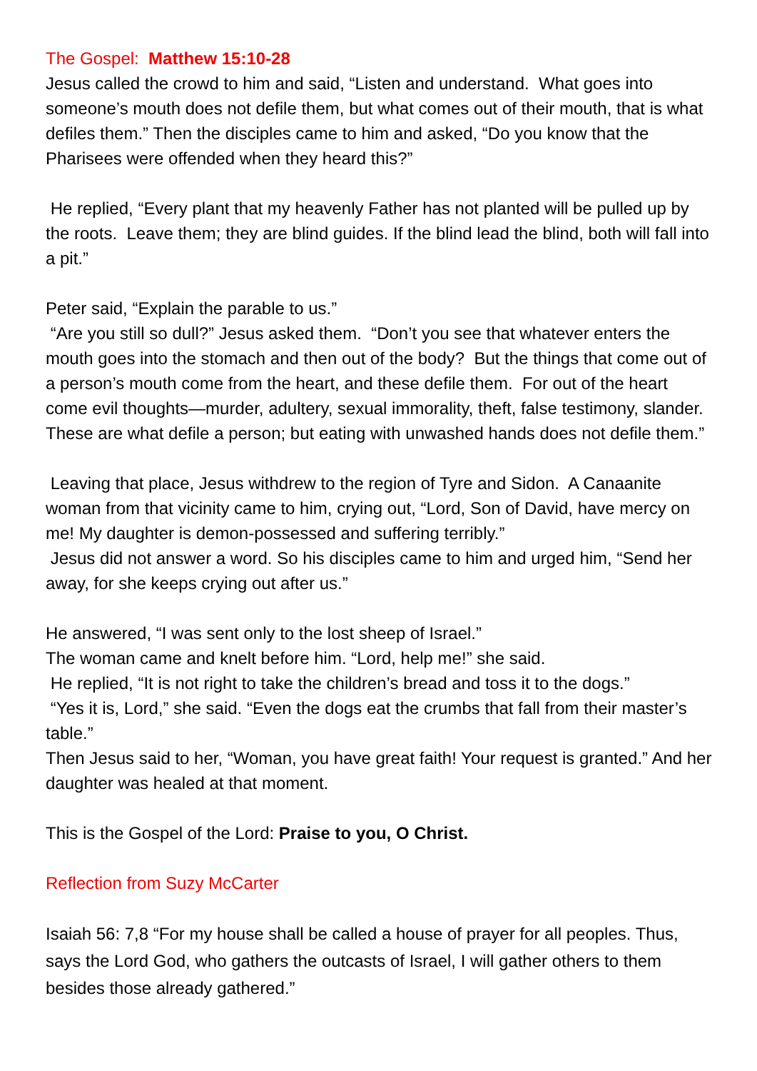The Gospel: Matthew 15:10-28
Jesus called the crowd to him and said, “Listen and understand. What goes into someone’s mouth does not defile them, but what comes out of their mouth, that is what defiles them.” Then the disciples came to him and asked, “Do you know that the Pharisees were offended when they heard this?”
He replied, “Every plant that my heavenly Father has not planted will be pulled up by the roots. Leave them; they are blind guides. If the blind lead the blind, both will fall into a pit.”
Peter said, “Explain the parable to us.”
“Are you still so dull?” Jesus asked them. “Don’t you see that whatever enters the mouth goes into the stomach and then out of the body? But the things that come out of a person’s mouth come from the heart, and these defile them. For out of the heart come evil thoughts—murder, adultery, sexual immorality, theft, false testimony, slander. These are what defile a person; but eating with unwashed hands does not defile them.”
Leaving that place, Jesus withdrew to the region of Tyre and Sidon. A Canaanite woman from that vicinity came to him, crying out, “Lord, Son of David, have mercy on me! My daughter is demon-possessed and suffering terribly.”
Jesus did not answer a word. So his disciples came to him and urged him, “Send her away, for she keeps crying out after us.”
He answered, “I was sent only to the lost sheep of Israel.”
The woman came and knelt before him. “Lord, help me!” she said.
He replied, “It is not right to take the children’s bread and toss it to the dogs.”
“Yes it is, Lord,” she said. “Even the dogs eat the crumbs that fall from their master’s table.”
Then Jesus said to her, “Woman, you have great faith! Your request is granted.” And her daughter was healed at that moment.
This is the Gospel of the Lord: Praise to you, O Christ.
Reflection from Suzy McCarter
Isaiah 56: 7,8 “For my house shall be called a house of prayer for all peoples. Thus, says the Lord God, who gathers the outcasts of Israel, I will gather others to them besides those already gathered.”